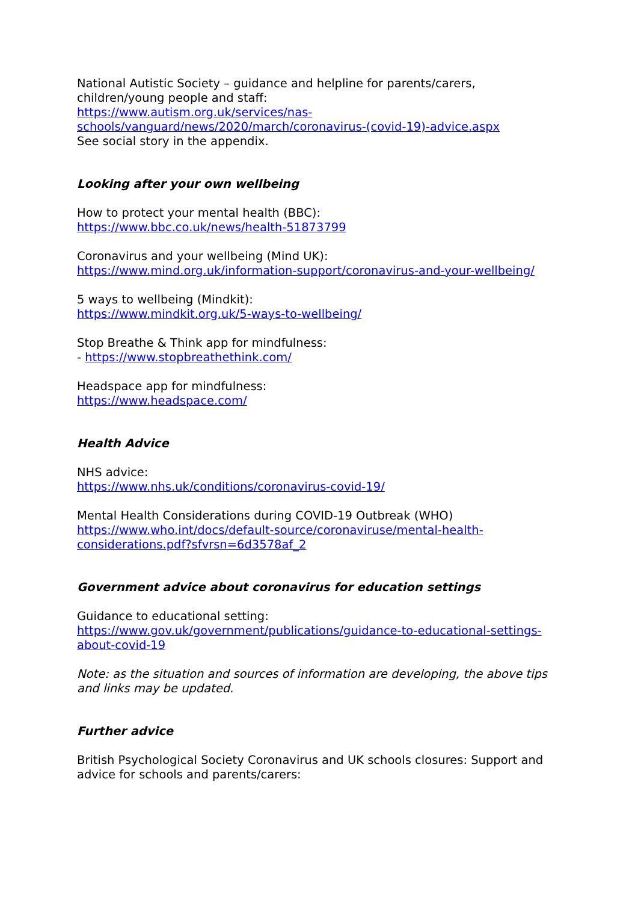National Autistic Society – guidance and helpline for parents/carers,
children/young people and staff:
https://www.autism.org.uk/services/nas-
schools/vanguard/news/2020/march/coronavirus-(covid-19)-advice.aspx
See social story in the appendix.
Looking after your own wellbeing
How to protect your mental health (BBC):
https://www.bbc.co.uk/news/health-51873799
Coronavirus and your wellbeing (Mind UK):
https://www.mind.org.uk/information-support/coronavirus-and-your-wellbeing/
5 ways to wellbeing (Mindkit):
https://www.mindkit.org.uk/5-ways-to-wellbeing/
Stop Breathe & Think app for mindfulness:
- https://www.stopbreathethink.com/
Headspace app for mindfulness:
https://www.headspace.com/
Health Advice
NHS advice:
https://www.nhs.uk/conditions/coronavirus-covid-19/
Mental Health Considerations during COVID-19 Outbreak (WHO)
https://www.who.int/docs/default-source/coronaviruse/mental-health-
considerations.pdf?sfvrsn=6d3578af_2
Government advice about coronavirus for education settings
Guidance to educational setting:
https://www.gov.uk/government/publications/guidance-to-educational-settings-
about-covid-19
Note: as the situation and sources of information are developing, the above tips and links may be updated.
Further advice
British Psychological Society Coronavirus and UK schools closures: Support and advice for schools and parents/carers: